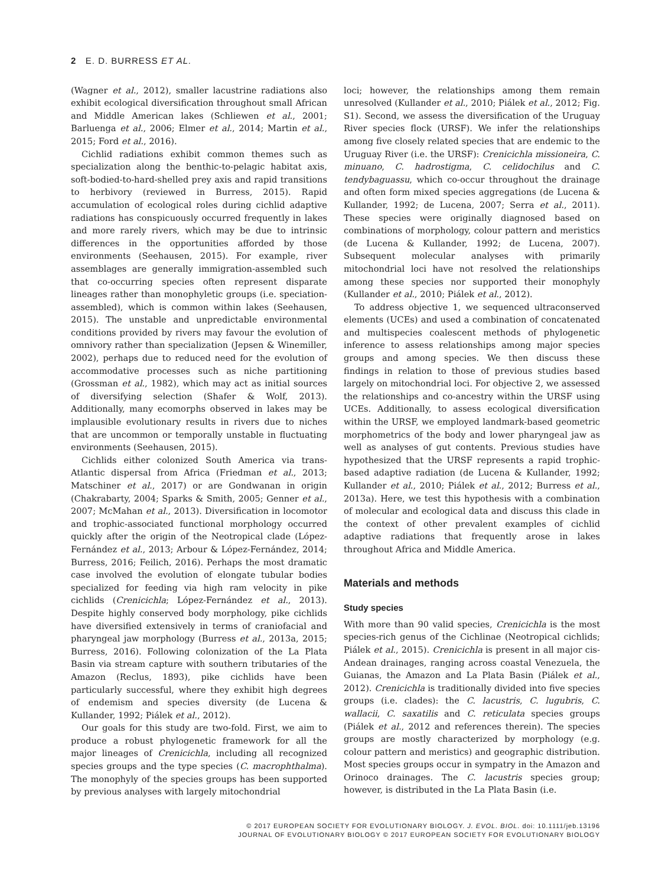2 E. D. BURRESS ET AL.
(Wagner et al., 2012), smaller lacustrine radiations also exhibit ecological diversification throughout small African and Middle American lakes (Schliewen et al., 2001; Barluenga et al., 2006; Elmer et al., 2014; Martin et al., 2015; Ford et al., 2016).
Cichlid radiations exhibit common themes such as specialization along the benthic-to-pelagic habitat axis, soft-bodied-to-hard-shelled prey axis and rapid transitions to herbivory (reviewed in Burress, 2015). Rapid accumulation of ecological roles during cichlid adaptive radiations has conspicuously occurred frequently in lakes and more rarely rivers, which may be due to intrinsic differences in the opportunities afforded by those environments (Seehausen, 2015). For example, river assemblages are generally immigration-assembled such that co-occurring species often represent disparate lineages rather than monophyletic groups (i.e. speciation-assembled), which is common within lakes (Seehausen, 2015). The unstable and unpredictable environmental conditions provided by rivers may favour the evolution of omnivory rather than specialization (Jepsen & Winemiller, 2002), perhaps due to reduced need for the evolution of accommodative processes such as niche partitioning (Grossman et al., 1982), which may act as initial sources of diversifying selection (Shafer & Wolf, 2013). Additionally, many ecomorphs observed in lakes may be implausible evolutionary results in rivers due to niches that are uncommon or temporally unstable in fluctuating environments (Seehausen, 2015).
Cichlids either colonized South America via trans-Atlantic dispersal from Africa (Friedman et al., 2013; Matschiner et al., 2017) or are Gondwanan in origin (Chakrabarty, 2004; Sparks & Smith, 2005; Genner et al., 2007; McMahan et al., 2013). Diversification in locomotor and trophic-associated functional morphology occurred quickly after the origin of the Neotropical clade (López-Fernández et al., 2013; Arbour & López-Fernández, 2014; Burress, 2016; Feilich, 2016). Perhaps the most dramatic case involved the evolution of elongate tubular bodies specialized for feeding via high ram velocity in pike cichlids (Crenicichla; López-Fernández et al., 2013). Despite highly conserved body morphology, pike cichlids have diversified extensively in terms of craniofacial and pharyngeal jaw morphology (Burress et al., 2013a, 2015; Burress, 2016). Following colonization of the La Plata Basin via stream capture with southern tributaries of the Amazon (Reclus, 1893), pike cichlids have been particularly successful, where they exhibit high degrees of endemism and species diversity (de Lucena & Kullander, 1992; Piálek et al., 2012).
Our goals for this study are two-fold. First, we aim to produce a robust phylogenetic framework for all the major lineages of Crenicichla, including all recognized species groups and the type species (C. macrophthalma). The monophyly of the species groups has been supported by previous analyses with largely mitochondrial
loci; however, the relationships among them remain unresolved (Kullander et al., 2010; Piálek et al., 2012; Fig. S1). Second, we assess the diversification of the Uruguay River species flock (URSF). We infer the relationships among five closely related species that are endemic to the Uruguay River (i.e. the URSF): Crenicichla missioneira, C. minuano, C. hadrostigma, C. celidochilus and C. tendybaguassu, which co-occur throughout the drainage and often form mixed species aggregations (de Lucena & Kullander, 1992; de Lucena, 2007; Serra et al., 2011). These species were originally diagnosed based on combinations of morphology, colour pattern and meristics (de Lucena & Kullander, 1992; de Lucena, 2007). Subsequent molecular analyses with primarily mitochondrial loci have not resolved the relationships among these species nor supported their monophyly (Kullander et al., 2010; Piálek et al., 2012).
To address objective 1, we sequenced ultraconserved elements (UCEs) and used a combination of concatenated and multispecies coalescent methods of phylogenetic inference to assess relationships among major species groups and among species. We then discuss these findings in relation to those of previous studies based largely on mitochondrial loci. For objective 2, we assessed the relationships and co-ancestry within the URSF using UCEs. Additionally, to assess ecological diversification within the URSF, we employed landmark-based geometric morphometrics of the body and lower pharyngeal jaw as well as analyses of gut contents. Previous studies have hypothesized that the URSF represents a rapid trophic-based adaptive radiation (de Lucena & Kullander, 1992; Kullander et al., 2010; Piálek et al., 2012; Burress et al., 2013a). Here, we test this hypothesis with a combination of molecular and ecological data and discuss this clade in the context of other prevalent examples of cichlid adaptive radiations that frequently arose in lakes throughout Africa and Middle America.
Materials and methods
Study species
With more than 90 valid species, Crenicichla is the most species-rich genus of the Cichlinae (Neotropical cichlids; Piálek et al., 2015). Crenicichla is present in all major cis-Andean drainages, ranging across coastal Venezuela, the Guianas, the Amazon and La Plata Basin (Piálek et al., 2012). Crenicichla is traditionally divided into five species groups (i.e. clades): the C. lacustris, C. lugubris, C. wallacii, C. saxatilis and C. reticulata species groups (Piálek et al., 2012 and references therein). The species groups are mostly characterized by morphology (e.g. colour pattern and meristics) and geographic distribution. Most species groups occur in sympatry in the Amazon and Orinoco drainages. The C. lacustris species group; however, is distributed in the La Plata Basin (i.e.
© 2017 EUROPEAN SOCIETY FOR EVOLUTIONARY BIOLOGY. J. EVOL. BIOL. doi: 10.1111/jeb.13196
JOURNAL OF EVOLUTIONARY BIOLOGY © 2017 EUROPEAN SOCIETY FOR EVOLUTIONARY BIOLOGY